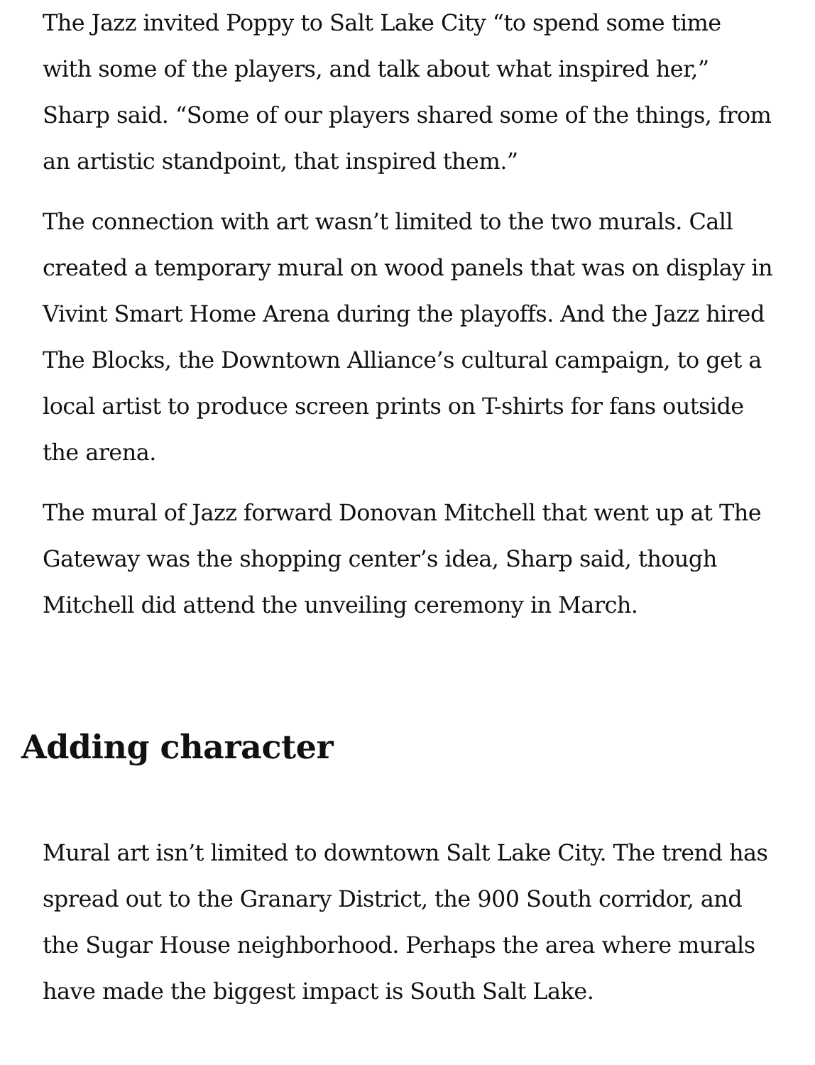The Jazz invited Poppy to Salt Lake City “to spend some time with some of the players, and talk about what inspired her,” Sharp said. “Some of our players shared some of the things, from an artistic standpoint, that inspired them.”
The connection with art wasn’t limited to the two murals. Call created a temporary mural on wood panels that was on display in Vivint Smart Home Arena during the playoffs. And the Jazz hired The Blocks, the Downtown Alliance’s cultural campaign, to get a local artist to produce screen prints on T-shirts for fans outside the arena.
The mural of Jazz forward Donovan Mitchell that went up at The Gateway was the shopping center’s idea, Sharp said, though Mitchell did attend the unveiling ceremony in March.
Adding character
Mural art isn’t limited to downtown Salt Lake City. The trend has spread out to the Granary District, the 900 South corridor, and the Sugar House neighborhood. Perhaps the area where murals have made the biggest impact is South Salt Lake.